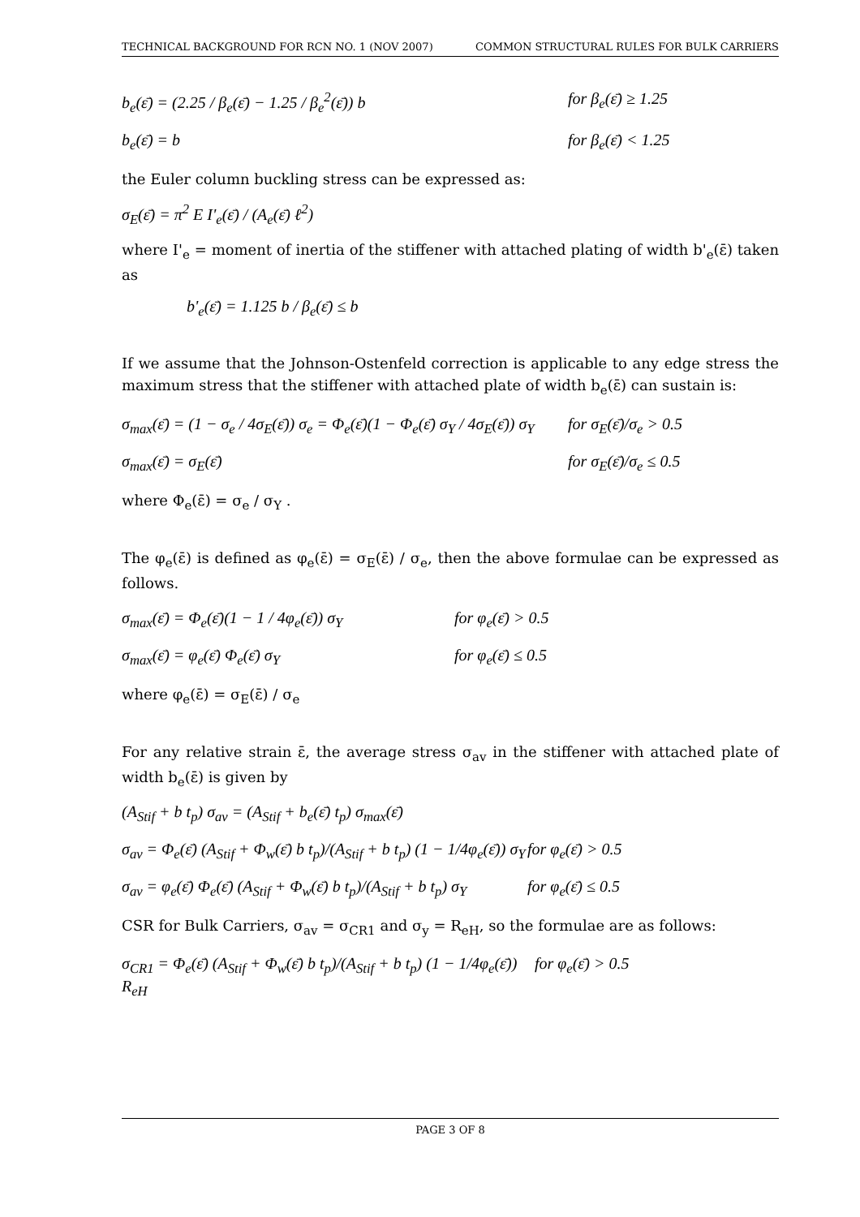TECHNICAL BACKGROUND FOR RCN NO. 1 (NOV 2007) COMMON STRUCTURAL RULES FOR BULK CARRIERS
b<sub>e</sub>(ε̄) = (2.25 / β<sub>e</sub>(ε̄) − 1.25 / β<sub>e</sub><sup>2</sup>(ε̄)) b for β<sub>e</sub>(ε̄) ≥ 1.25
b<sub>e</sub>(ε̄) = b for β<sub>e</sub>(ε̄) < 1.25
the Euler column buckling stress can be expressed as:
σ<sub>E</sub>(ε̄) = π<sup>2</sup> E I'<sub>e</sub>(ε̄) / (A<sub>e</sub>(ε̄) ℓ<sup>2</sup>)
where I'<sub>e</sub> = moment of inertia of the stiffener with attached plating of width b'<sub>e</sub>(ε̄) taken as
b'<sub>e</sub>(ε̄) = 1.125 b / β<sub>e</sub>(ε̄) ≤ b
If we assume that the Johnson-Ostenfeld correction is applicable to any edge stress the maximum stress that the stiffener with attached plate of width b<sub>e</sub>(ε̄) can sustain is:
σ<sub>max</sub>(ε̄) = (1 − σ<sub>e</sub> / 4σ<sub>E</sub>(ε̄)) σ<sub>e</sub> = Φ<sub>e</sub>(ε̄)(1 − Φ<sub>e</sub>(ε̄) σ<sub>Y</sub> / 4σ<sub>E</sub>(ε̄)) σ<sub>Y</sub> for σ<sub>E</sub>(ε̄)/σ<sub>e</sub> > 0.5
σ<sub>max</sub>(ε̄) = σ<sub>E</sub>(ε̄) for σ<sub>E</sub>(ε̄)/σ<sub>e</sub> ≤ 0.5
where Φ<sub>e</sub>(ε̄) = σ<sub>e</sub> / σ<sub>Y</sub> .
The φ<sub>e</sub>(ε̄) is defined as φ<sub>e</sub>(ε̄) = σ<sub>E</sub>(ε̄) / σ<sub>e</sub>, then the above formulae can be expressed as follows.
σ<sub>max</sub>(ε̄) = Φ<sub>e</sub>(ε̄)(1 − 1 / 4φ<sub>e</sub>(ε̄)) σ<sub>Y</sub> for φ<sub>e</sub>(ε̄) > 0.5
σ<sub>max</sub>(ε̄) = φ<sub>e</sub>(ε̄) Φ<sub>e</sub>(ε̄) σ<sub>Y</sub> for φ<sub>e</sub>(ε̄) ≤ 0.5
where φ<sub>e</sub>(ε̄) = σ<sub>E</sub>(ε̄) / σ<sub>e</sub>
For any relative strain ε̄, the average stress σ<sub>av</sub> in the stiffener with attached plate of width b<sub>e</sub>(ε̄) is given by
(A<sub>Stif</sub> + b t<sub>p</sub>) σ<sub>av</sub> = (A<sub>Stif</sub> + b<sub>e</sub>(ε̄) t<sub>p</sub>) σ<sub>max</sub>(ε̄)
σ<sub>av</sub> = Φ<sub>e</sub>(ε̄) (A<sub>Stif</sub> + Φ<sub>w</sub>(ε̄) b t<sub>p</sub>)/(A<sub>Stif</sub> + b t<sub>p</sub>) (1 − 1/4φ<sub>e</sub>(ε̄)) σ<sub>Y</sub> for φ<sub>e</sub>(ε̄) > 0.5
σ<sub>av</sub> = φ<sub>e</sub>(ε̄) Φ<sub>e</sub>(ε̄) (A<sub>Stif</sub> + Φ<sub>w</sub>(ε̄) b t<sub>p</sub>)/(A<sub>Stif</sub> + b t<sub>p</sub>) σ<sub>Y</sub> for φ<sub>e</sub>(ε̄) ≤ 0.5
CSR for Bulk Carriers, σ<sub>av</sub> = σ<sub>CR1</sub> and σ<sub>y</sub> = R<sub>eH</sub>, so the formulae are as follows:
σ<sub>CR1</sub> = Φ<sub>e</sub>(ε̄) (A<sub>Stif</sub> + Φ<sub>w</sub>(ε̄) b t<sub>p</sub>)/(A<sub>Stif</sub> + b t<sub>p</sub>) (1 − 1/4φ<sub>e</sub>(ε̄)) R<sub>eH</sub> for φ<sub>e</sub>(ε̄) > 0.5
PAGE 3 OF 8